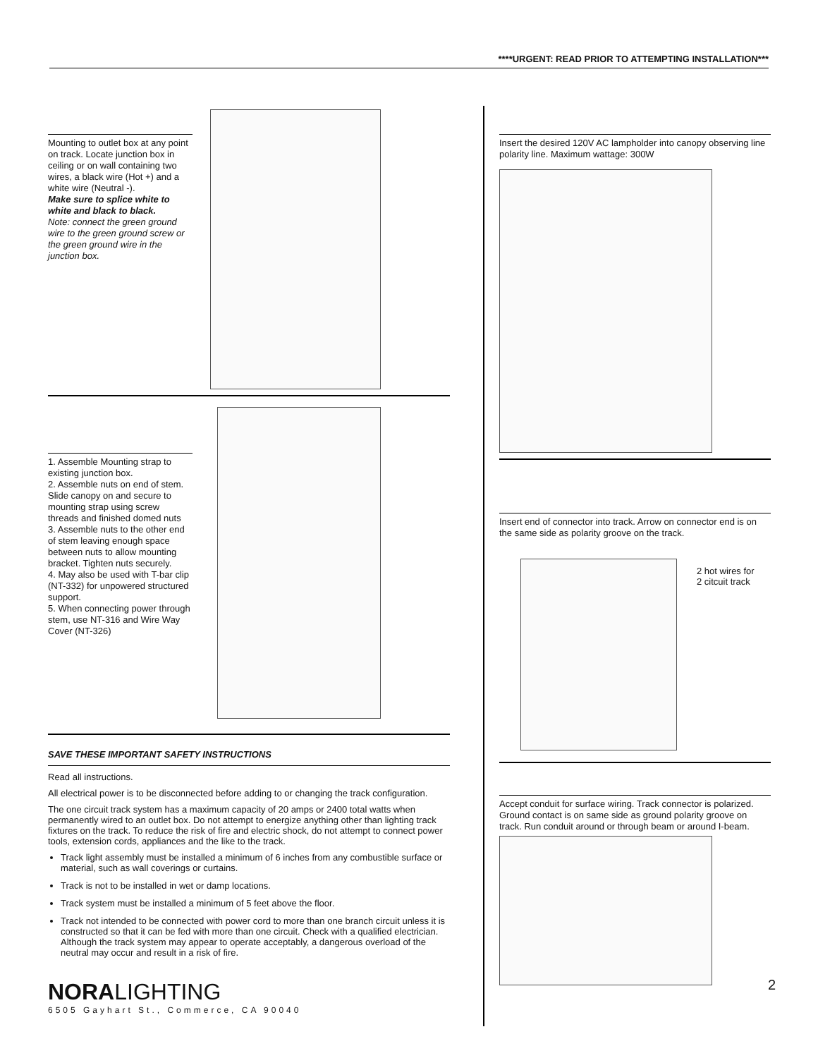****URGENT: READ PRIOR TO ATTEMPTING INSTALLATION***
Mounting to outlet box at any point on track. Locate junction box in ceiling or on wall containing two wires, a black wire (Hot +) and a white wire (Neutral -).
Make sure to splice white to white and black to black.
Note: connect the green ground wire to the green ground screw or the green ground wire in the junction box.
1. Assemble Mounting strap to existing junction box.
2. Assemble nuts on end of stem. Slide canopy on and secure to mounting strap using screw threads and finished domed nuts
3. Assemble nuts to the other end of stem leaving enough space between nuts to allow mounting bracket. Tighten nuts securely.
4. May also be used with T-bar clip (NT-332) for unpowered structured support.
5. When connecting power through stem, use NT-316 and Wire Way Cover (NT-326)
SAVE THESE IMPORTANT SAFETY INSTRUCTIONS
Read all instructions.
All electrical power is to be disconnected before adding to or changing the track configuration.
The one circuit track system has a maximum capacity of 20 amps or 2400 total watts when permanently wired to an outlet box. Do not attempt to energize anything other than lighting track fixtures on the track. To reduce the risk of fire and electric shock, do not attempt to connect power tools, extension cords, appliances and the like to the track.
Track light assembly must be installed a minimum of 6 inches from any combustible surface or material, such as wall coverings or curtains.
Track is not to be installed in wet or damp locations.
Track system must be installed a minimum of 5 feet above the floor.
Track not intended to be connected with power cord to more than one branch circuit unless it is constructed so that it can be fed with more than one circuit. Check with a qualified electrician. Although the track system may appear to operate acceptably, a dangerous overload of the neutral may occur and result in a risk of fire.
NORALIGHTING
6505 Gayhart St., Commerce, CA 90040
Insert the desired 120V AC lampholder into canopy observing line polarity line. Maximum wattage: 300W
Insert end of connector into track. Arrow on connector end is on the same side as polarity groove on the track.
2 hot wires for
2 citcuit track
Accept conduit for surface wiring. Track connector is polarized. Ground contact is on same side as ground polarity groove on track. Run conduit around or through beam or around I-beam.
2